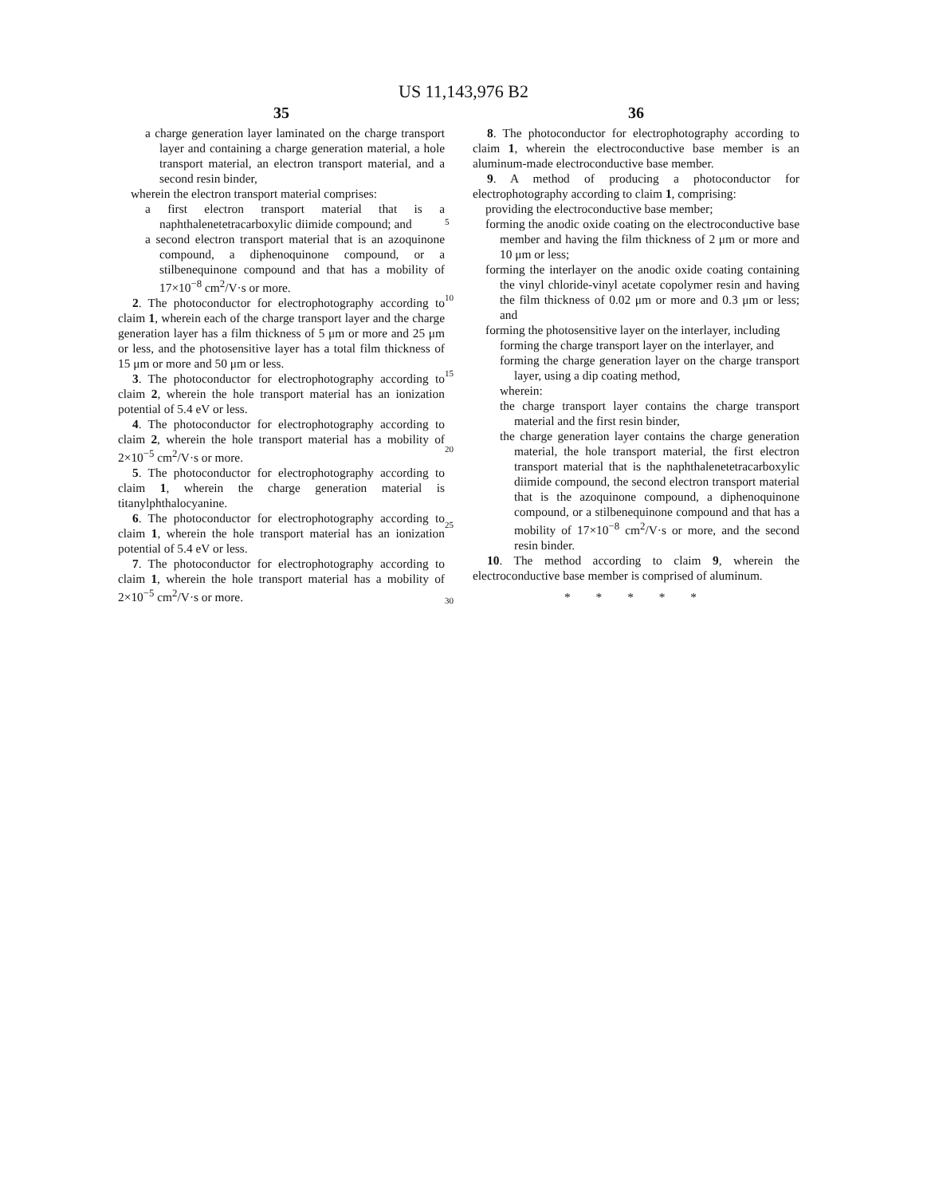US 11,143,976 B2
35
a charge generation layer laminated on the charge transport layer and containing a charge generation material, a hole transport material, an electron transport material, and a second resin binder,
wherein the electron transport material comprises:
a first electron transport material that is a naphthalenetetracarboxylic diimide compound; and
a second electron transport material that is an azoquinone compound, a diphenoquinone compound, or a stilbenequinone compound and that has a mobility of 17×10<sup>−8</sup> cm<sup>2</sup>/V·s or more.
2. The photoconductor for electrophotography according to claim 1, wherein each of the charge transport layer and the charge generation layer has a film thickness of 5 μm or more and 25 μm or less, and the photosensitive layer has a total film thickness of 15 μm or more and 50 μm or less.
3. The photoconductor for electrophotography according to claim 2, wherein the hole transport material has an ionization potential of 5.4 eV or less.
4. The photoconductor for electrophotography according to claim 2, wherein the hole transport material has a mobility of 2×10<sup>−5</sup> cm<sup>2</sup>/V·s or more.
5. The photoconductor for electrophotography according to claim 1, wherein the charge generation material is titanylphthalocyanine.
6. The photoconductor for electrophotography according to claim 1, wherein the hole transport material has an ionization potential of 5.4 eV or less.
7. The photoconductor for electrophotography according to claim 1, wherein the hole transport material has a mobility of 2×10<sup>−5</sup> cm<sup>2</sup>/V·s or more.
5
10
15
20
25
30
36
8. The photoconductor for electrophotography according to claim 1, wherein the electroconductive base member is an aluminum-made electroconductive base member.
9. A method of producing a photoconductor for electrophotography according to claim 1, comprising:
providing the electroconductive base member;
forming the anodic oxide coating on the electroconductive base member and having the film thickness of 2 μm or more and 10 μm or less;
forming the interlayer on the anodic oxide coating containing the vinyl chloride-vinyl acetate copolymer resin and having the film thickness of 0.02 μm or more and 0.3 μm or less; and
forming the photosensitive layer on the interlayer, including
forming the charge transport layer on the interlayer, and
forming the charge generation layer on the charge transport layer, using a dip coating method,
wherein:
the charge transport layer contains the charge transport material and the first resin binder,
the charge generation layer contains the charge generation material, the hole transport material, the first electron transport material that is the naphthalenetetracarboxylic diimide compound, the second electron transport material that is the azoquinone compound, a diphenoquinone compound, or a stilbenequinone compound and that has a mobility of 17×10<sup>−8</sup> cm<sup>2</sup>/V·s or more, and the second resin binder.
10. The method according to claim 9, wherein the electroconductive base member is comprised of aluminum.
* * * * *